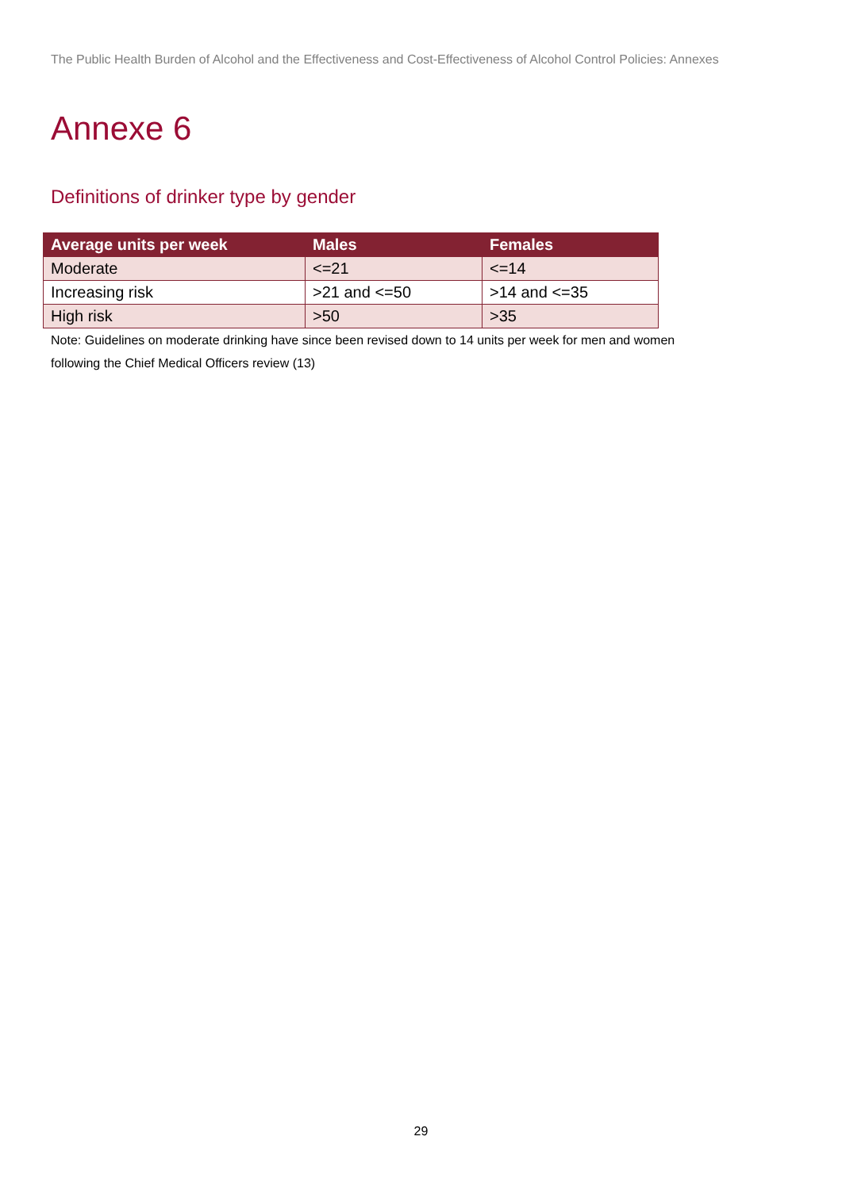The Public Health Burden of Alcohol and the Effectiveness and Cost-Effectiveness of Alcohol Control Policies: Annexes
Annexe 6
Definitions of drinker type by gender
| Average units per week | Males | Females |
| --- | --- | --- |
| Moderate | <=21 | <=14 |
| Increasing risk | >21 and <=50 | >14 and <=35 |
| High risk | >50 | >35 |
Note: Guidelines on moderate drinking have since been revised down to 14 units per week for men and women following the Chief Medical Officers review (13)
29